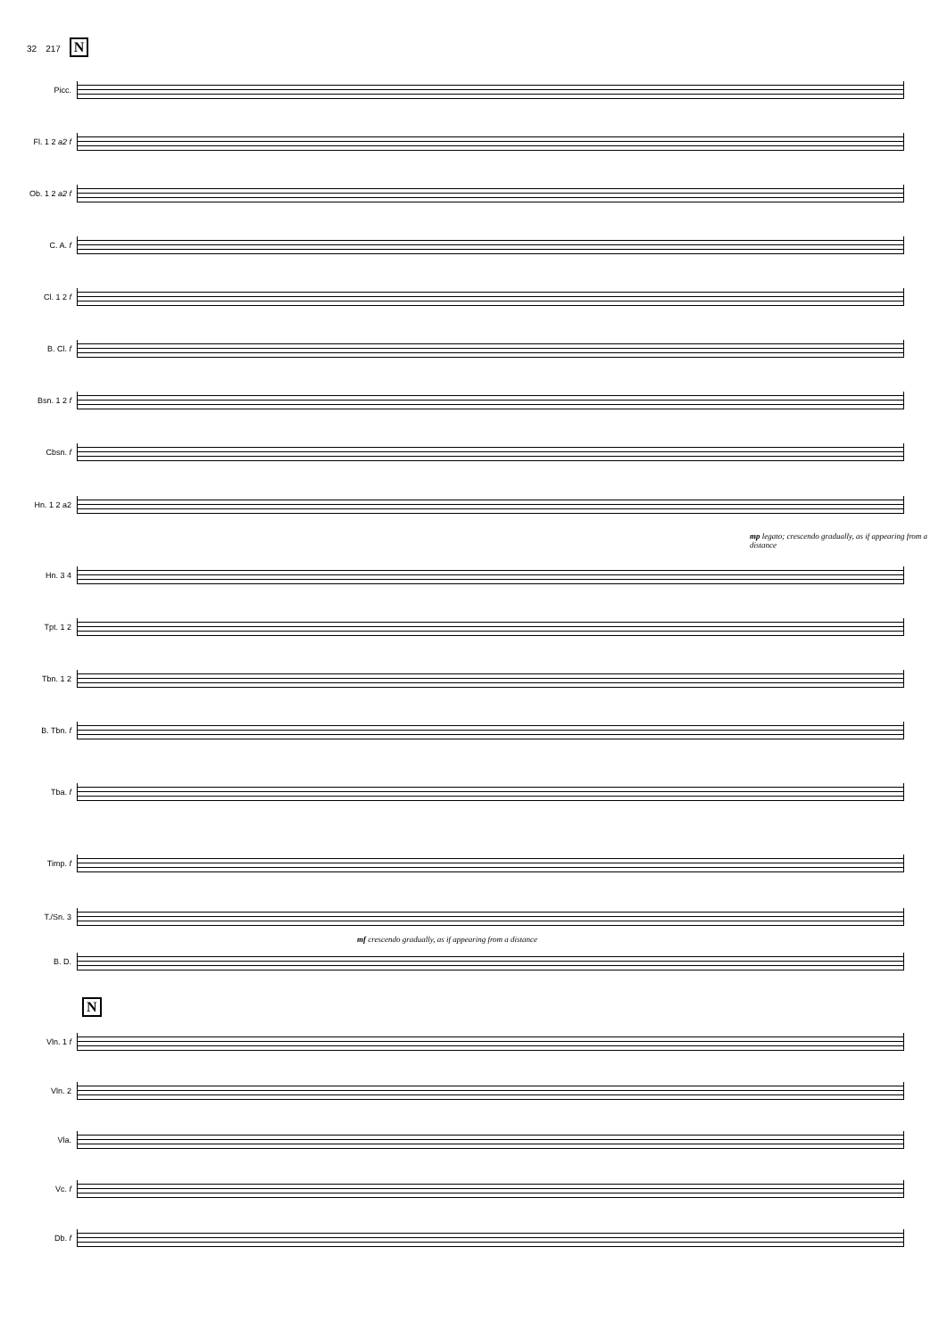32 217 N
Picc.
Fl. 1 2 a2 f
Ob. 1 2 a2 f
C. A. f
Cl. 1 2 f
B. Cl. f
Bsn. 1 2 f
Cbsn. f
Hn. 1 2 a2
mp legato; crescendo gradually, as if appearing from a distance
Hn. 3 4
Tpt. 1 2
Tbn. 1 2
B. Tbn. f
Tba. f
Timp. f
T./Sn. 3
mf crescendo gradually, as if appearing from a distance
B. D.
N
Vln. 1 f
Vln. 2
Vla.
Vc. f
Db. f